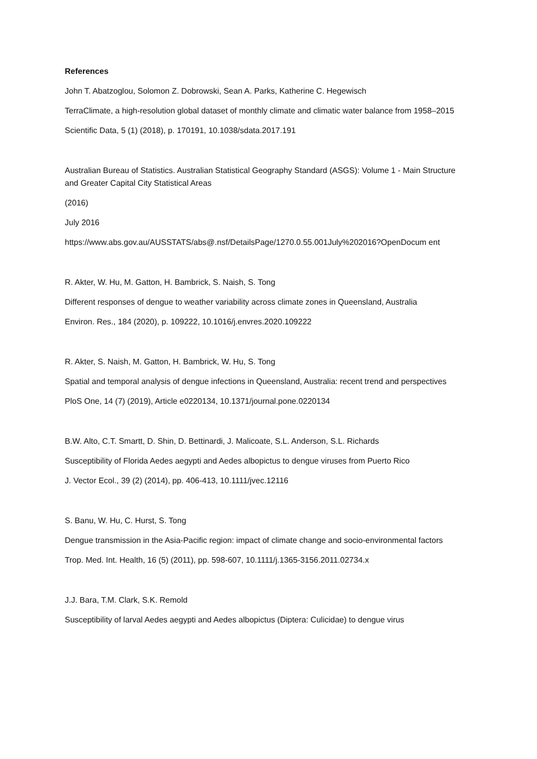References
John T. Abatzoglou, Solomon Z. Dobrowski, Sean A. Parks, Katherine C. Hegewisch
TerraClimate, a high-resolution global dataset of monthly climate and climatic water balance from 1958–2015
Scientific Data, 5 (1) (2018), p. 170191, 10.1038/sdata.2017.191
Australian Bureau of Statistics. Australian Statistical Geography Standard (ASGS): Volume 1 - Main Structure and Greater Capital City Statistical Areas
(2016)
July 2016
https://www.abs.gov.au/AUSSTATS/abs@.nsf/DetailsPage/1270.0.55.001July%202016?OpenDocum ent
R. Akter, W. Hu, M. Gatton, H. Bambrick, S. Naish, S. Tong
Different responses of dengue to weather variability across climate zones in Queensland, Australia
Environ. Res., 184 (2020), p. 109222, 10.1016/j.envres.2020.109222
R. Akter, S. Naish, M. Gatton, H. Bambrick, W. Hu, S. Tong
Spatial and temporal analysis of dengue infections in Queensland, Australia: recent trend and perspectives
PloS One, 14 (7) (2019), Article e0220134, 10.1371/journal.pone.0220134
B.W. Alto, C.T. Smartt, D. Shin, D. Bettinardi, J. Malicoate, S.L. Anderson, S.L. Richards
Susceptibility of Florida Aedes aegypti and Aedes albopictus to dengue viruses from Puerto Rico
J. Vector Ecol., 39 (2) (2014), pp. 406-413, 10.1111/jvec.12116
S. Banu, W. Hu, C. Hurst, S. Tong
Dengue transmission in the Asia-Pacific region: impact of climate change and socio-environmental factors
Trop. Med. Int. Health, 16 (5) (2011), pp. 598-607, 10.1111/j.1365-3156.2011.02734.x
J.J. Bara, T.M. Clark, S.K. Remold
Susceptibility of larval Aedes aegypti and Aedes albopictus (Diptera: Culicidae) to dengue virus